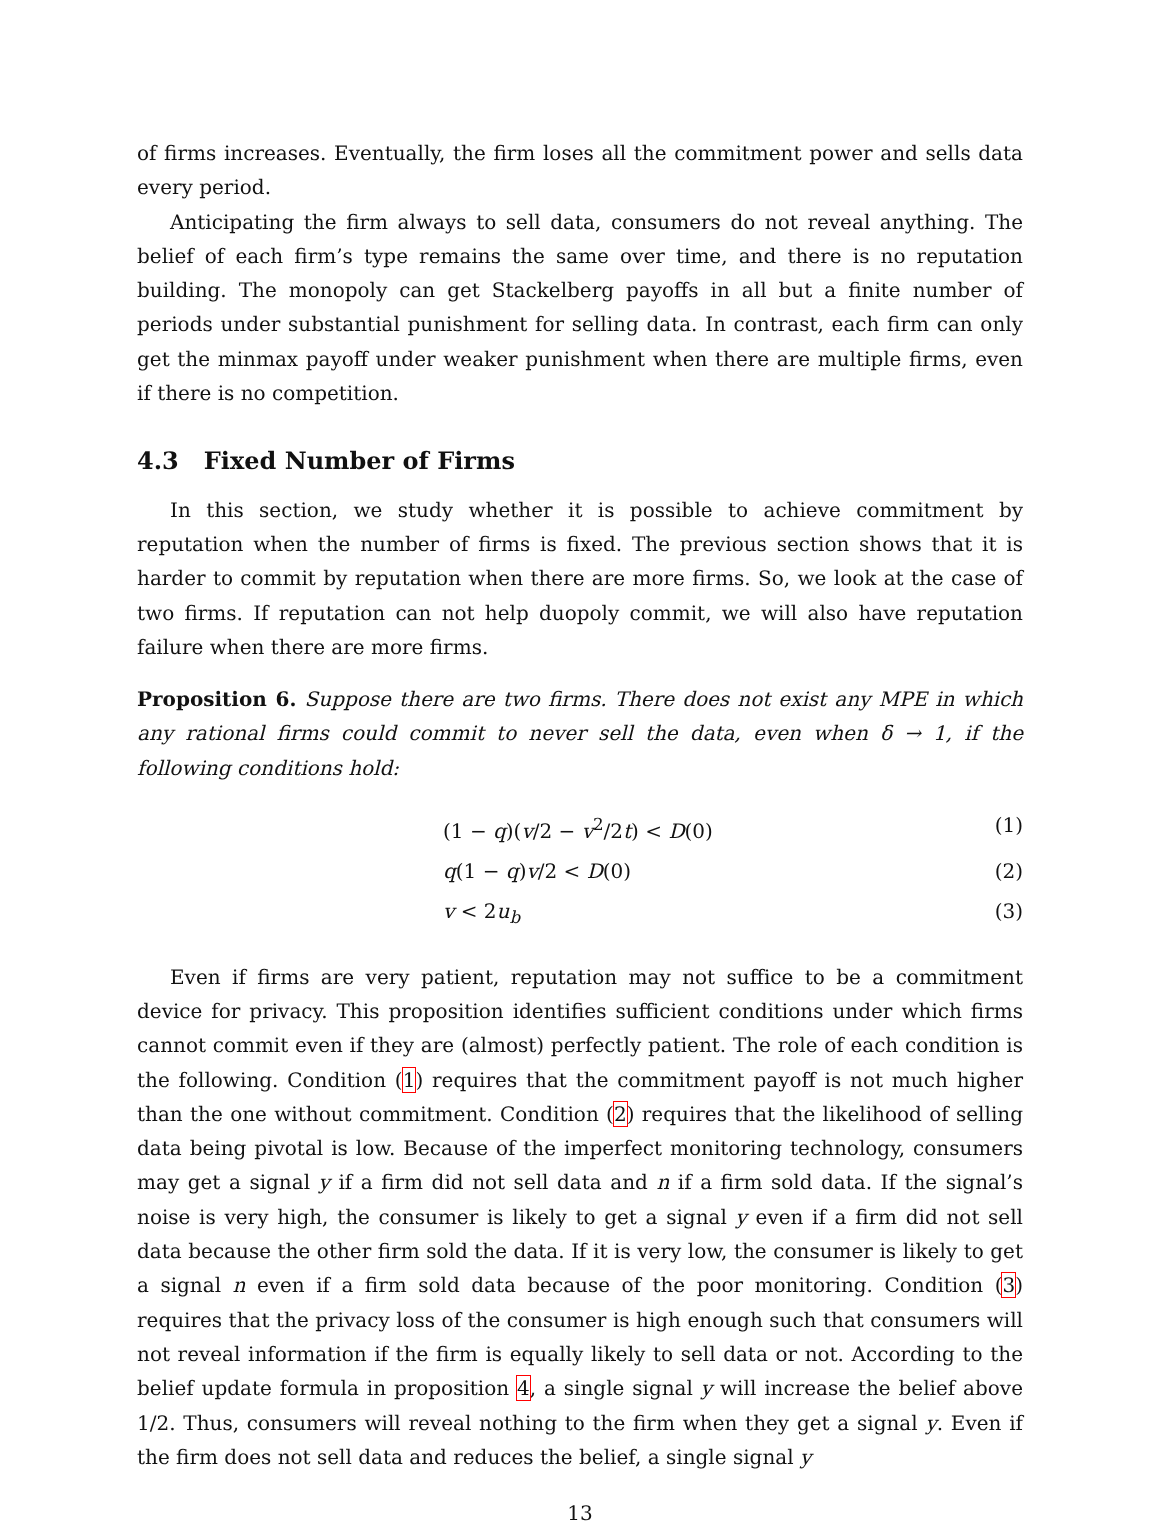of firms increases. Eventually, the firm loses all the commitment power and sells data every period.
Anticipating the firm always to sell data, consumers do not reveal anything. The belief of each firm’s type remains the same over time, and there is no reputation building. The monopoly can get Stackelberg payoffs in all but a finite number of periods under substantial punishment for selling data. In contrast, each firm can only get the minmax payoff under weaker punishment when there are multiple firms, even if there is no competition.
4.3 Fixed Number of Firms
In this section, we study whether it is possible to achieve commitment by reputation when the number of firms is fixed. The previous section shows that it is harder to commit by reputation when there are more firms. So, we look at the case of two firms. If reputation can not help duopoly commit, we will also have reputation failure when there are more firms.
Proposition 6. Suppose there are two firms. There does not exist any MPE in which any rational firms could commit to never sell the data, even when δ → 1, if the following conditions hold:
(1 − q)(v/2 − v<sup>2</sup>/2t) < D(0) (1)
q(1 − q)v/2 < D(0) (2)
v < 2u<sub>b</sub> (3)
Even if firms are very patient, reputation may not suffice to be a commitment device for privacy. This proposition identifies sufficient conditions under which firms cannot commit even if they are (almost) perfectly patient. The role of each condition is the following. Condition (1) requires that the commitment payoff is not much higher than the one without commitment. Condition (2) requires that the likelihood of selling data being pivotal is low. Because of the imperfect monitoring technology, consumers may get a signal y if a firm did not sell data and n if a firm sold data. If the signal’s noise is very high, the consumer is likely to get a signal y even if a firm did not sell data because the other firm sold the data. If it is very low, the consumer is likely to get a signal n even if a firm sold data because of the poor monitoring. Condition (3) requires that the privacy loss of the consumer is high enough such that consumers will not reveal information if the firm is equally likely to sell data or not. According to the belief update formula in proposition 4, a single signal y will increase the belief above 1/2. Thus, consumers will reveal nothing to the firm when they get a signal y. Even if the firm does not sell data and reduces the belief, a single signal y
13